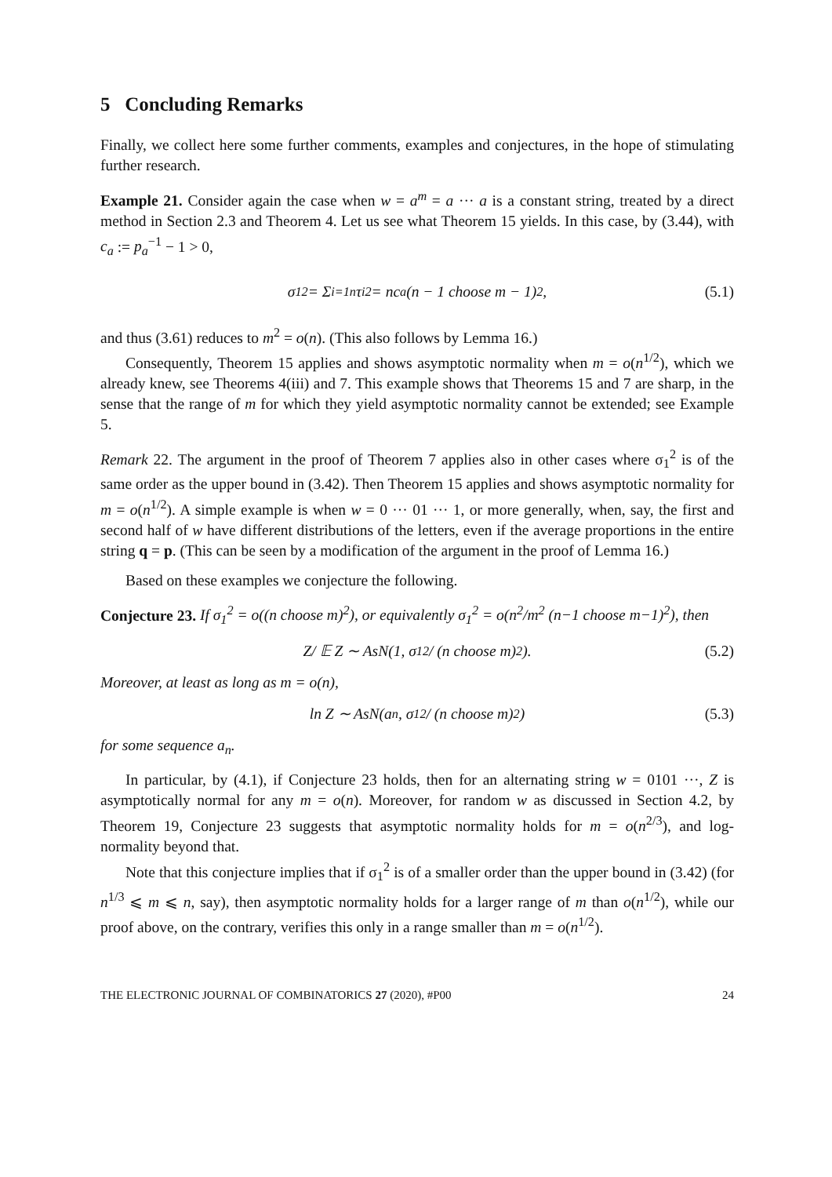5 Concluding Remarks
Finally, we collect here some further comments, examples and conjectures, in the hope of stimulating further research.
Example 21. Consider again the case when w = a<sup>m</sup> = a ··· a is a constant string, treated by a direct method in Section 2.3 and Theorem 4. Let us see what Theorem 15 yields. In this case, by (3.44), with c<sub>a</sub> := p<sub>a</sub><sup>−1</sup> − 1 > 0,
σ<sub>1</sub><sup>2</sup> = Σ<sub>i=1</sub><sup>n</sup> τ<sub>i</sub><sup>2</sup> = nc<sub>a</sub> (n − 1 choose m − 1)<sup>2</sup>, (5.1)
and thus (3.61) reduces to m<sup>2</sup> = o(n). (This also follows by Lemma 16.)
Consequently, Theorem 15 applies and shows asymptotic normality when m = o(n<sup>1/2</sup>), which we already knew, see Theorems 4(iii) and 7. This example shows that Theorems 15 and 7 are sharp, in the sense that the range of m for which they yield asymptotic normality cannot be extended; see Example 5.
Remark 22. The argument in the proof of Theorem 7 applies also in other cases where σ<sub>1</sub><sup>2</sup> is of the same order as the upper bound in (3.42). Then Theorem 15 applies and shows asymptotic normality for m = o(n<sup>1/2</sup>). A simple example is when w = 0 ··· 01 ··· 1, or more generally, when, say, the first and second half of w have different distributions of the letters, even if the average proportions in the entire string q = p. (This can be seen by a modification of the argument in the proof of Lemma 16.)
Based on these examples we conjecture the following.
Conjecture 23. If σ<sub>1</sub><sup>2</sup> = o((n choose m)<sup>2</sup>), or equivalently σ<sub>1</sub><sup>2</sup> = o(n<sup>2</sup>/m<sup>2</sup> (n−1 choose m−1)<sup>2</sup>), then
Z/ 𝔼 Z ∼ AsN(1, σ<sub>1</sub><sup>2</sup> / (n choose m)<sup>2</sup>). (5.2)
Moreover, at least as long as m = o(n),
ln Z ∼ AsN(a<sub>n</sub>, σ<sub>1</sub><sup>2</sup> / (n choose m)<sup>2</sup>) (5.3)
for some sequence a<sub>n</sub>.
In particular, by (4.1), if Conjecture 23 holds, then for an alternating string w = 0101 ···, Z is asymptotically normal for any m = o(n). Moreover, for random w as discussed in Section 4.2, by Theorem 19, Conjecture 23 suggests that asymptotic normality holds for m = o(n<sup>2/3</sup>), and log-normality beyond that.
Note that this conjecture implies that if σ<sub>1</sub><sup>2</sup> is of a smaller order than the upper bound in (3.42) (for n<sup>1/3</sup> ⩽ m ⩽ n, say), then asymptotic normality holds for a larger range of m than o(n<sup>1/2</sup>), while our proof above, on the contrary, verifies this only in a range smaller than m = o(n<sup>1/2</sup>).
THE ELECTRONIC JOURNAL OF COMBINATORICS 27 (2020), #P00 24